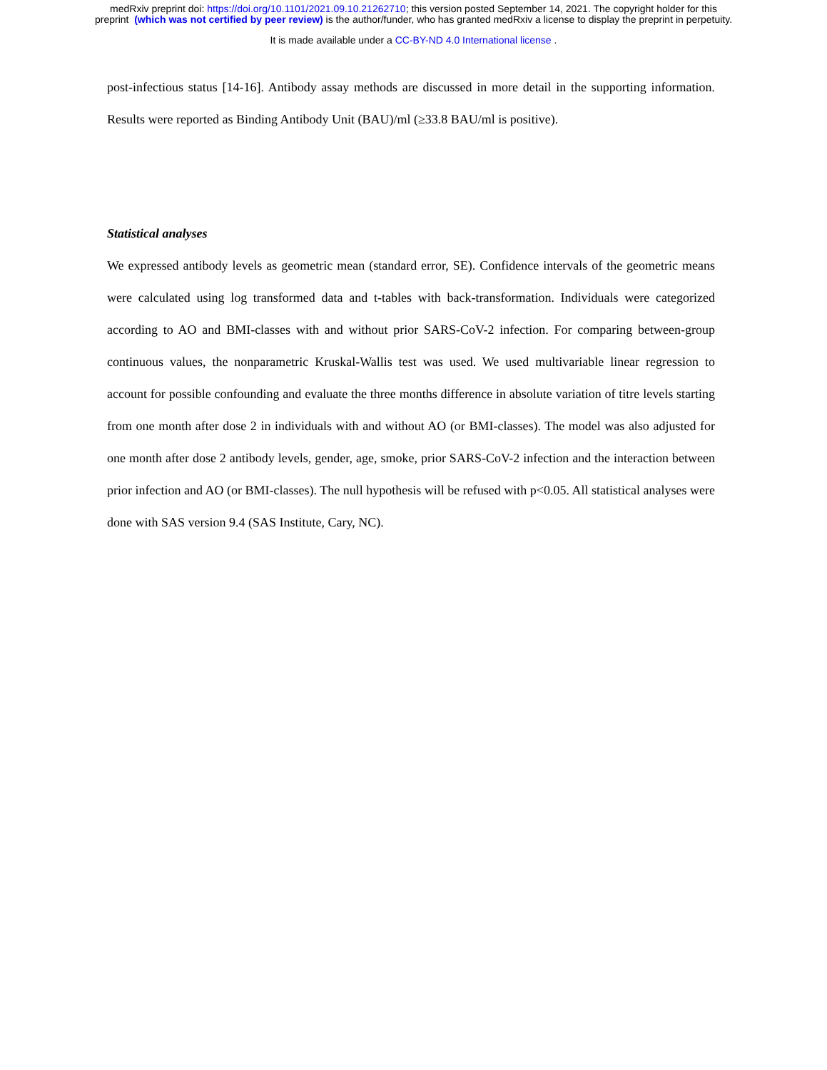medRxiv preprint doi: https://doi.org/10.1101/2021.09.10.21262710; this version posted September 14, 2021. The copyright holder for this
preprint (which was not certified by peer review) is the author/funder, who has granted medRxiv a license to display the preprint in perpetuity.
It is made available under a CC-BY-ND 4.0 International license .
post-infectious status [14-16]. Antibody assay methods are discussed in more detail in the supporting information. Results were reported as Binding Antibody Unit (BAU)/ml (≥33.8 BAU/ml is positive).
Statistical analyses
We expressed antibody levels as geometric mean (standard error, SE). Confidence intervals of the geometric means were calculated using log transformed data and t-tables with back-transformation. Individuals were categorized according to AO and BMI-classes with and without prior SARS-CoV-2 infection. For comparing between-group continuous values, the nonparametric Kruskal-Wallis test was used. We used multivariable linear regression to account for possible confounding and evaluate the three months difference in absolute variation of titre levels starting from one month after dose 2 in individuals with and without AO (or BMI-classes). The model was also adjusted for one month after dose 2 antibody levels, gender, age, smoke, prior SARS-CoV-2 infection and the interaction between prior infection and AO (or BMI-classes). The null hypothesis will be refused with p<0.05. All statistical analyses were done with SAS version 9.4 (SAS Institute, Cary, NC).